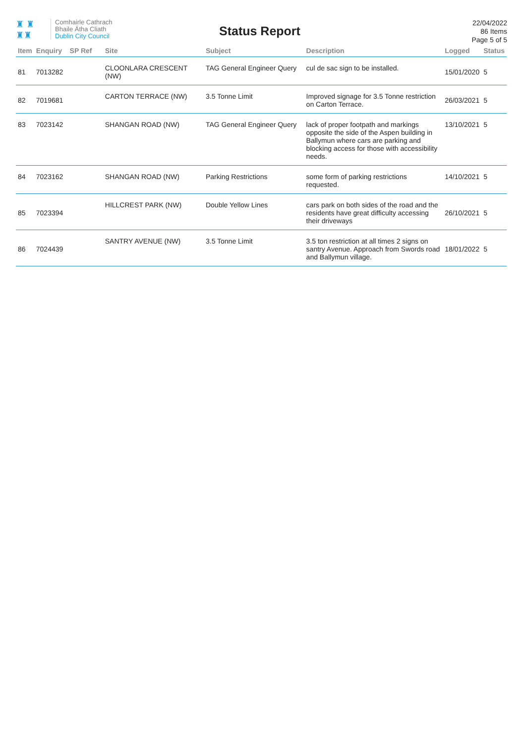♜ ♜
♜♜
Comhairle Cathrach
Bhaile Átha Cliath
Dublin City Council
Status Report
22/04/2022
86 Items
Page 5 of 5
| Item | Enquiry | SP Ref | Site | Subject | Description | Logged | Status |
| --- | --- | --- | --- | --- | --- | --- | --- |
| 81 | 7013282 | | CLOONLARA CRESCENT (NW) | TAG General Engineer Query | cul de sac sign to be installed. | 15/01/2020 | 5 |
| 82 | 7019681 | | CARTON TERRACE (NW) | 3.5 Tonne Limit | Improved signage for 3.5 Tonne restriction on Carton Terrace. | 26/03/2021 | 5 |
| 83 | 7023142 | | SHANGAN ROAD (NW) | TAG General Engineer Query | lack of proper footpath and markings opposite the side of the Aspen building in Ballymun where cars are parking and blocking access for those with accessibility needs. | 13/10/2021 | 5 |
| 84 | 7023162 | | SHANGAN ROAD (NW) | Parking Restrictions | some form of parking restrictions requested. | 14/10/2021 | 5 |
| 85 | 7023394 | | HILLCREST PARK (NW) | Double Yellow Lines | cars park on both sides of the road and the residents have great difficulty accessing their driveways | 26/10/2021 | 5 |
| 86 | 7024439 | | SANTRY AVENUE (NW) | 3.5 Tonne Limit | 3.5 ton restriction at all times 2 signs on santry Avenue. Approach from Swords road and Ballymun village. | 18/01/2022 | 5 |